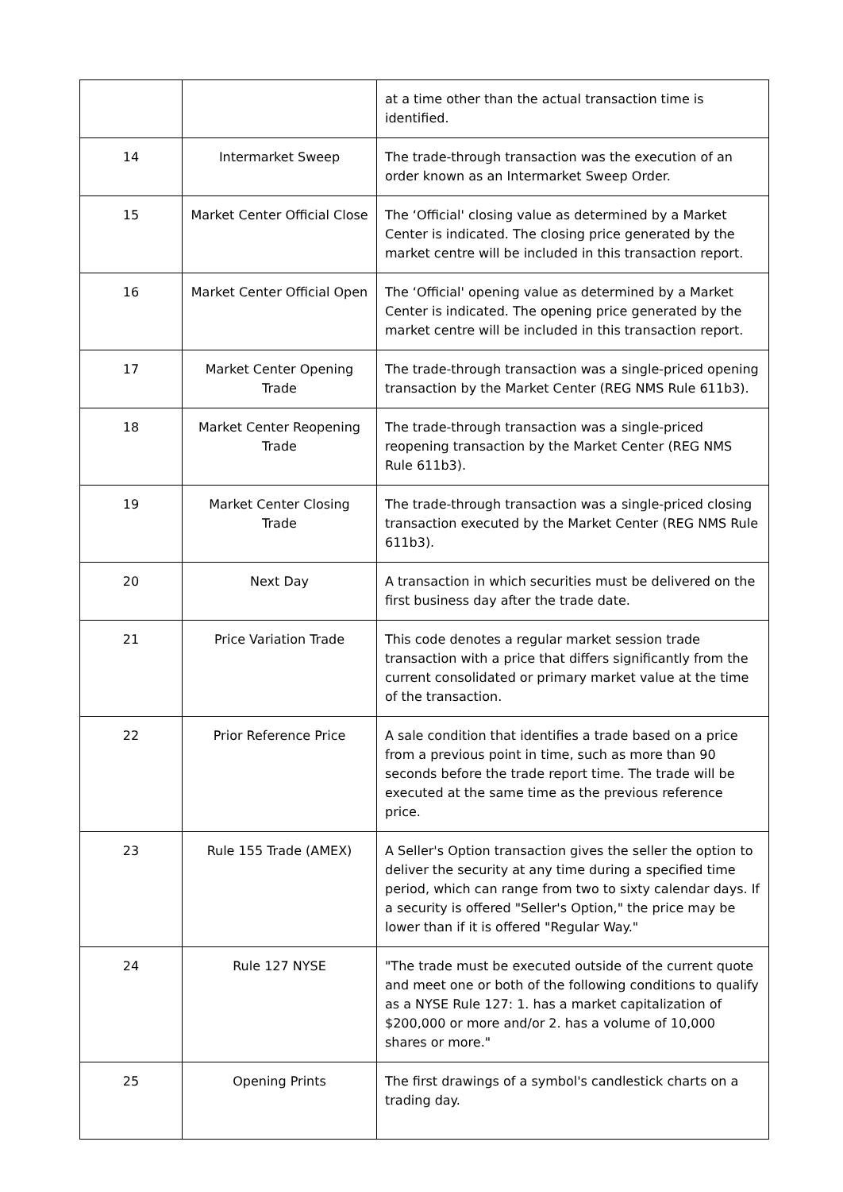| | | at a time other than the actual transaction time is identified. |
| 14 | Intermarket Sweep | The trade-through transaction was the execution of an order known as an Intermarket Sweep Order. |
| 15 | Market Center Official Close | The ‘Official' closing value as determined by a Market Center is indicated. The closing price generated by the market centre will be included in this transaction report. |
| 16 | Market Center Official Open | The ‘Official' opening value as determined by a Market Center is indicated. The opening price generated by the market centre will be included in this transaction report. |
| 17 | Market Center Opening Trade | The trade-through transaction was a single-priced opening transaction by the Market Center (REG NMS Rule 611b3). |
| 18 | Market Center Reopening Trade | The trade-through transaction was a single-priced reopening transaction by the Market Center (REG NMS Rule 611b3). |
| 19 | Market Center Closing Trade | The trade-through transaction was a single-priced closing transaction executed by the Market Center (REG NMS Rule 611b3). |
| 20 | Next Day | A transaction in which securities must be delivered on the first business day after the trade date. |
| 21 | Price Variation Trade | This code denotes a regular market session trade transaction with a price that differs significantly from the current consolidated or primary market value at the time of the transaction. |
| 22 | Prior Reference Price | A sale condition that identifies a trade based on a price from a previous point in time, such as more than 90 seconds before the trade report time. The trade will be executed at the same time as the previous reference price. |
| 23 | Rule 155 Trade (AMEX) | A Seller's Option transaction gives the seller the option to deliver the security at any time during a specified time period, which can range from two to sixty calendar days. If a security is offered "Seller's Option," the price may be lower than if it is offered "Regular Way." |
| 24 | Rule 127 NYSE | "The trade must be executed outside of the current quote and meet one or both of the following conditions to qualify as a NYSE Rule 127: 1. has a market capitalization of $200,000 or more and/or 2. has a volume of 10,000 shares or more." |
| 25 | Opening Prints | The first drawings of a symbol's candlestick charts on a trading day. |